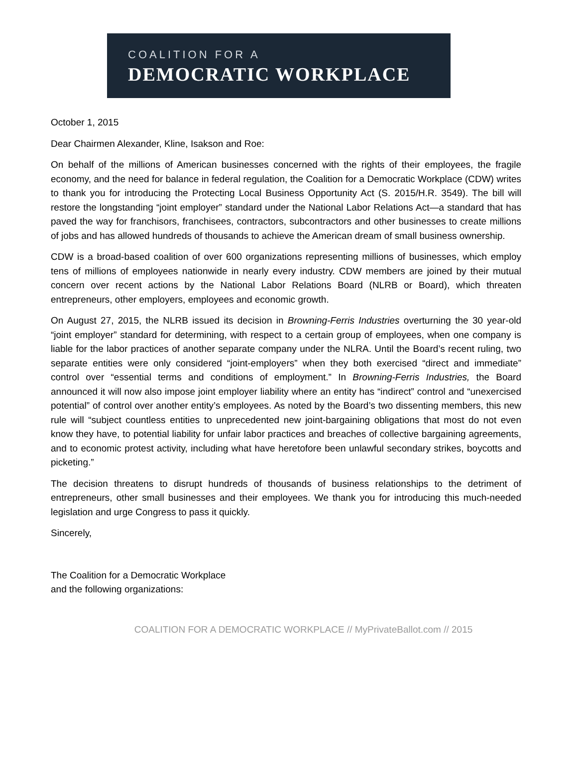COALITION FOR A
DEMOCRATIC WORKPLACE
October 1, 2015
Dear Chairmen Alexander, Kline, Isakson and Roe:
On behalf of the millions of American businesses concerned with the rights of their employees, the fragile economy, and the need for balance in federal regulation, the Coalition for a Democratic Workplace (CDW) writes to thank you for introducing the Protecting Local Business Opportunity Act (S. 2015/H.R. 3549). The bill will restore the longstanding “joint employer” standard under the National Labor Relations Act—a standard that has paved the way for franchisors, franchisees, contractors, subcontractors and other businesses to create millions of jobs and has allowed hundreds of thousands to achieve the American dream of small business ownership.
CDW is a broad-based coalition of over 600 organizations representing millions of businesses, which employ tens of millions of employees nationwide in nearly every industry. CDW members are joined by their mutual concern over recent actions by the National Labor Relations Board (NLRB or Board), which threaten entrepreneurs, other employers, employees and economic growth.
On August 27, 2015, the NLRB issued its decision in Browning-Ferris Industries overturning the 30 year-old “joint employer” standard for determining, with respect to a certain group of employees, when one company is liable for the labor practices of another separate company under the NLRA. Until the Board’s recent ruling, two separate entities were only considered “joint-employers” when they both exercised “direct and immediate” control over “essential terms and conditions of employment.” In Browning-Ferris Industries, the Board announced it will now also impose joint employer liability where an entity has “indirect” control and “unexercised potential” of control over another entity’s employees. As noted by the Board’s two dissenting members, this new rule will “subject countless entities to unprecedented new joint-bargaining obligations that most do not even know they have, to potential liability for unfair labor practices and breaches of collective bargaining agreements, and to economic protest activity, including what have heretofore been unlawful secondary strikes, boycotts and picketing.”
The decision threatens to disrupt hundreds of thousands of business relationships to the detriment of entrepreneurs, other small businesses and their employees. We thank you for introducing this much-needed legislation and urge Congress to pass it quickly.
Sincerely,
The Coalition for a Democratic Workplace
and the following organizations:
COALITION FOR A DEMOCRATIC WORKPLACE // MyPrivateBallot.com // 2015